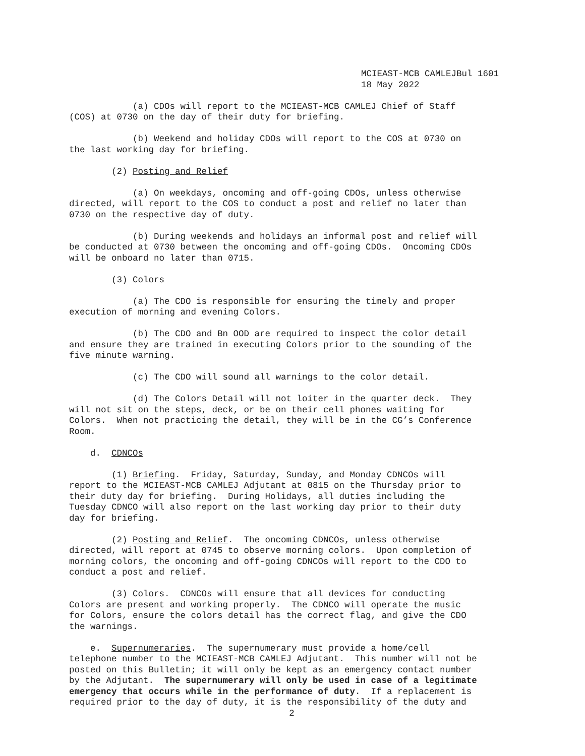MCIEAST-MCB CAMLEJBul 1601
18 May 2022
(a) CDOs will report to the MCIEAST-MCB CAMLEJ Chief of Staff (COS) at 0730 on the day of their duty for briefing.
(b) Weekend and holiday CDOs will report to the COS at 0730 on the last working day for briefing.
(2) Posting and Relief
(a) On weekdays, oncoming and off-going CDOs, unless otherwise directed, will report to the COS to conduct a post and relief no later than 0730 on the respective day of duty.
(b) During weekends and holidays an informal post and relief will be conducted at 0730 between the oncoming and off-going CDOs. Oncoming CDOs will be onboard no later than 0715.
(3) Colors
(a) The CDO is responsible for ensuring the timely and proper execution of morning and evening Colors.
(b) The CDO and Bn OOD are required to inspect the color detail and ensure they are trained in executing Colors prior to the sounding of the five minute warning.
(c) The CDO will sound all warnings to the color detail.
(d) The Colors Detail will not loiter in the quarter deck. They will not sit on the steps, deck, or be on their cell phones waiting for Colors. When not practicing the detail, they will be in the CG’s Conference Room.
d. CDNCOs
(1) Briefing. Friday, Saturday, Sunday, and Monday CDNCOs will report to the MCIEAST-MCB CAMLEJ Adjutant at 0815 on the Thursday prior to their duty day for briefing. During Holidays, all duties including the Tuesday CDNCO will also report on the last working day prior to their duty day for briefing.
(2) Posting and Relief. The oncoming CDNCOs, unless otherwise directed, will report at 0745 to observe morning colors. Upon completion of morning colors, the oncoming and off-going CDNCOs will report to the CDO to conduct a post and relief.
(3) Colors. CDNCOs will ensure that all devices for conducting Colors are present and working properly. The CDNCO will operate the music for Colors, ensure the colors detail has the correct flag, and give the CDO the warnings.
e. Supernumeraries. The supernumerary must provide a home/cell telephone number to the MCIEAST-MCB CAMLEJ Adjutant. This number will not be posted on this Bulletin; it will only be kept as an emergency contact number by the Adjutant. The supernumerary will only be used in case of a legitimate emergency that occurs while in the performance of duty. If a replacement is required prior to the day of duty, it is the responsibility of the duty and
2